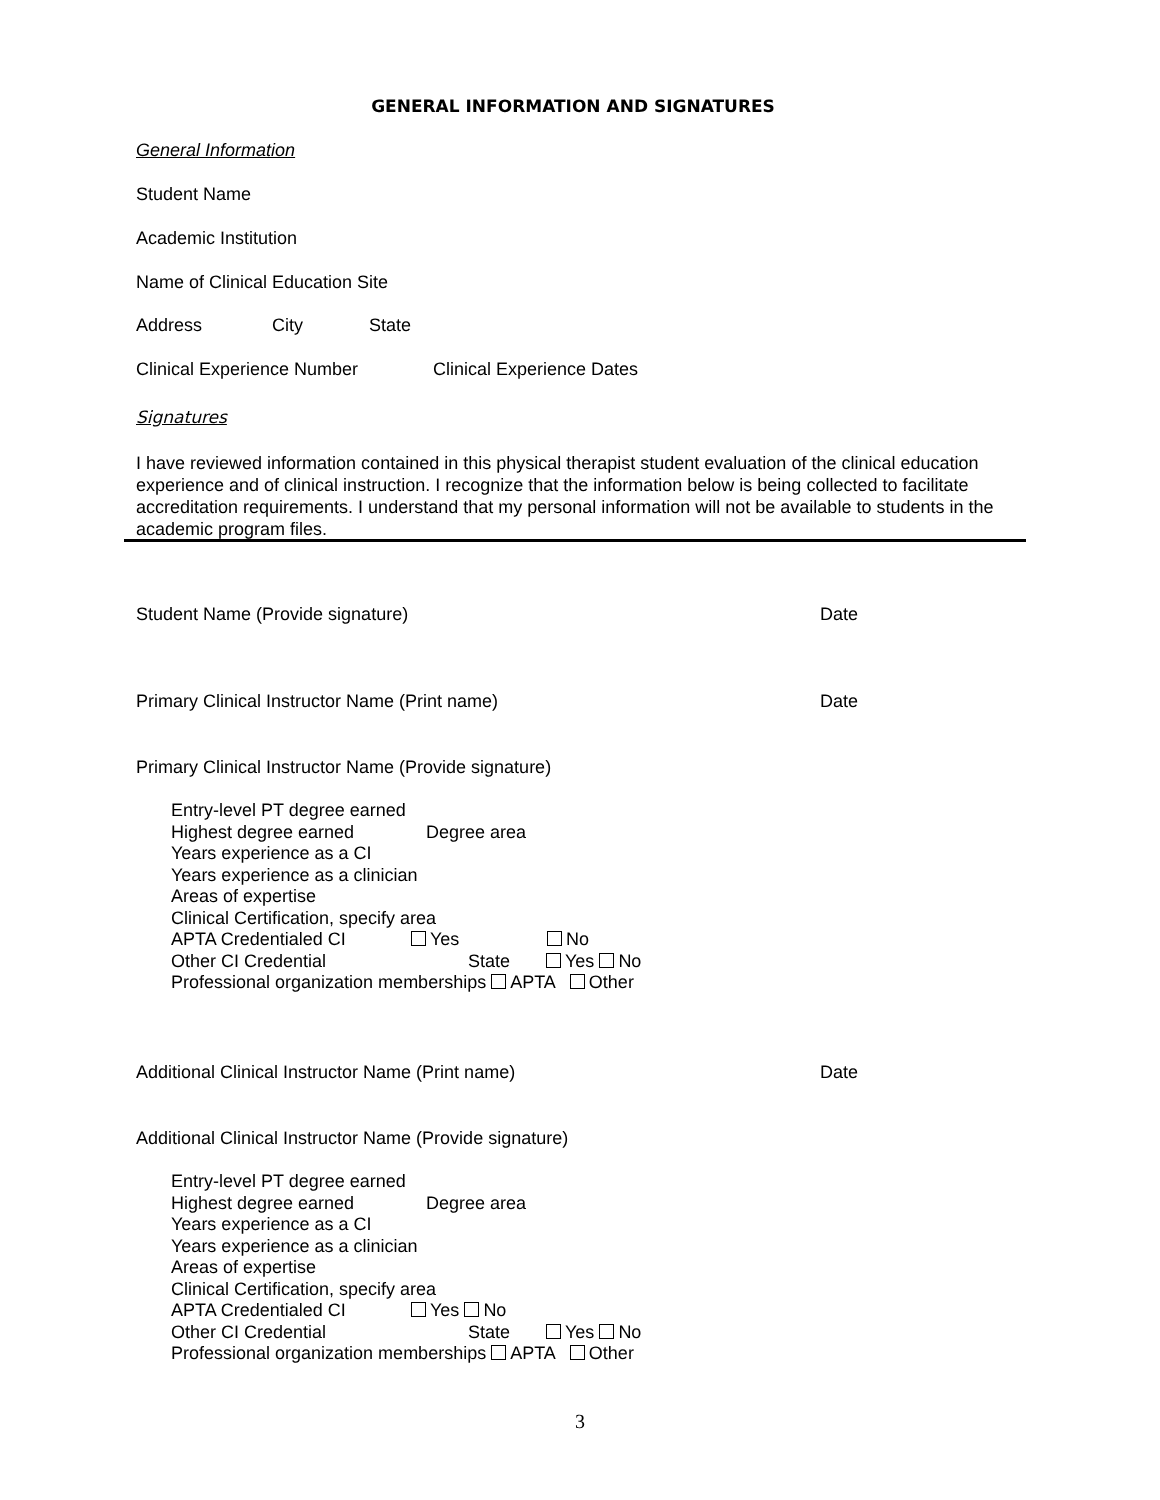GENERAL INFORMATION AND SIGNATURES
General Information
Student Name
Academic Institution
Name of Clinical Education Site
Address City State
Clinical Experience Number Clinical Experience Dates
Signatures
I have reviewed information contained in this physical therapist student evaluation of the clinical education experience and of clinical instruction. I recognize that the information below is being collected to facilitate accreditation requirements. I understand that my personal information will not be available to students in the academic program files.
Student Name (Provide signature) Date
Primary Clinical Instructor Name (Print name) Date
Primary Clinical Instructor Name (Provide signature)
Entry-level PT degree earned
Highest degree earned Degree area
Years experience as a CI
Years experience as a clinician
Areas of expertise
Clinical Certification, specify area
APTA Credentialed CI Yes No
Other CI Credential State Yes No
Professional organization memberships APTA Other
Additional Clinical Instructor Name (Print name) Date
Additional Clinical Instructor Name (Provide signature)
Entry-level PT degree earned
Highest degree earned Degree area
Years experience as a CI
Years experience as a clinician
Areas of expertise
Clinical Certification, specify area
APTA Credentialed CI Yes No
Other CI Credential State Yes No
Professional organization memberships APTA Other
3